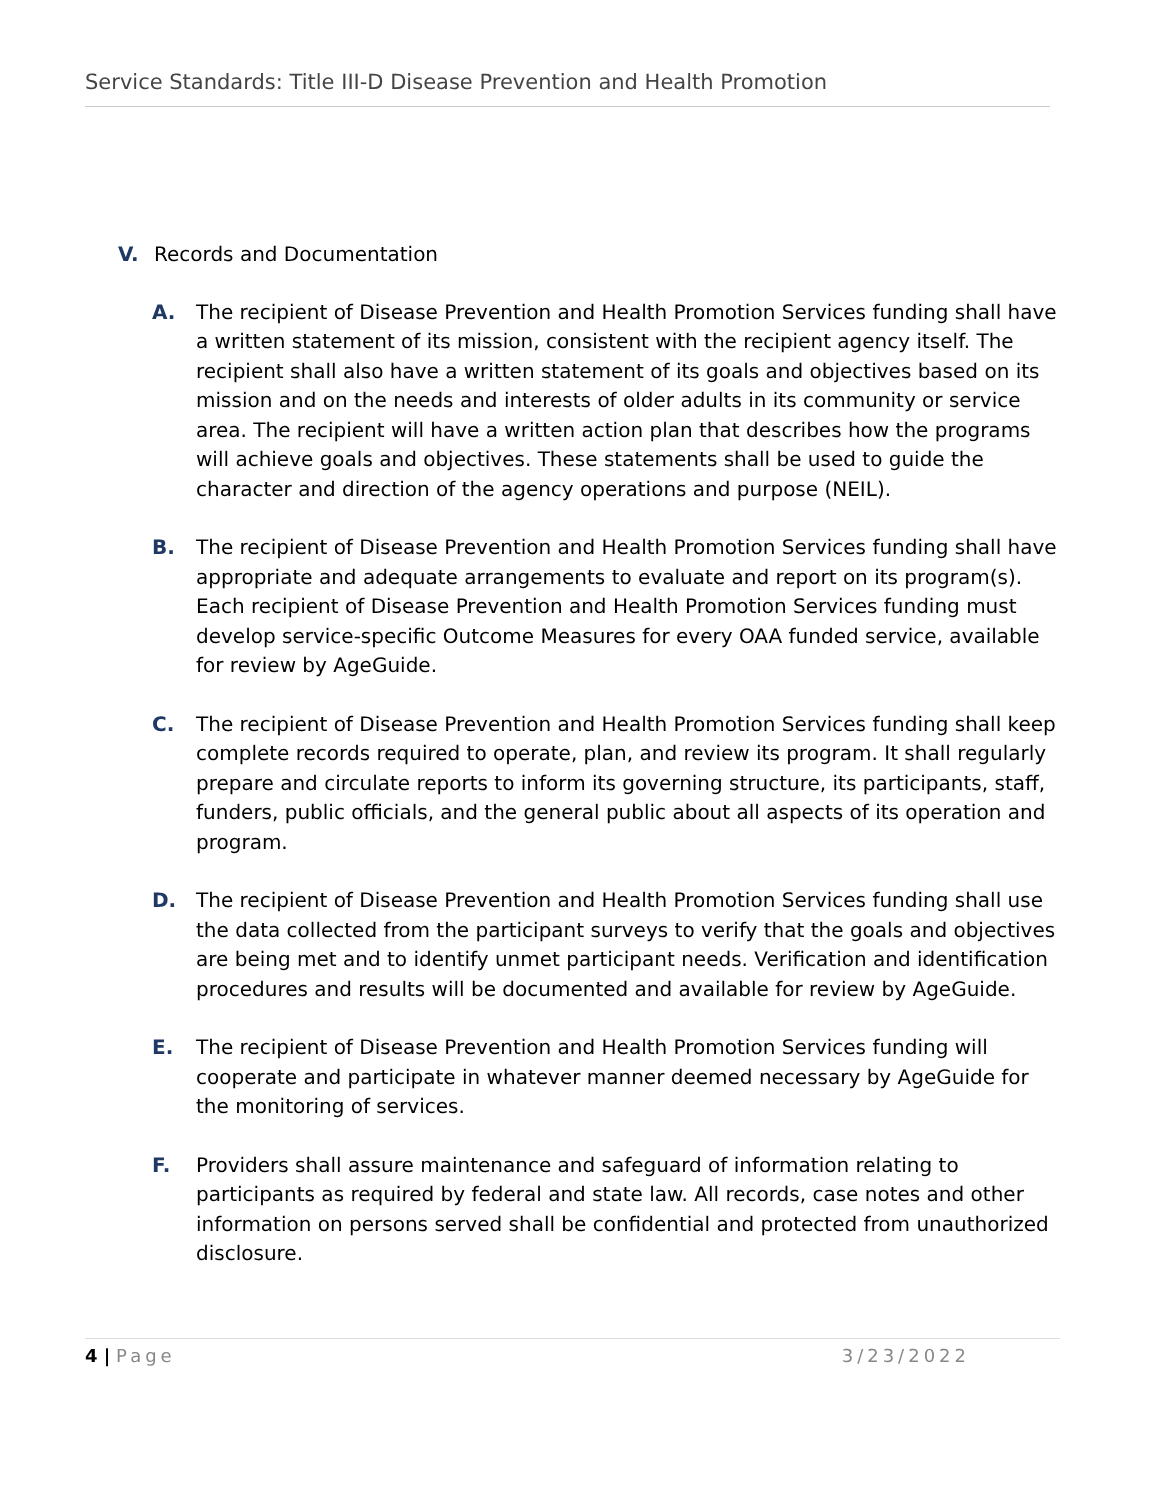Service Standards: Title III-D Disease Prevention and Health Promotion
V. Records and Documentation
A. The recipient of Disease Prevention and Health Promotion Services funding shall have a written statement of its mission, consistent with the recipient agency itself. The recipient shall also have a written statement of its goals and objectives based on its mission and on the needs and interests of older adults in its community or service area. The recipient will have a written action plan that describes how the programs will achieve goals and objectives. These statements shall be used to guide the character and direction of the agency operations and purpose (NEIL).
B. The recipient of Disease Prevention and Health Promotion Services funding shall have appropriate and adequate arrangements to evaluate and report on its program(s). Each recipient of Disease Prevention and Health Promotion Services funding must develop service-specific Outcome Measures for every OAA funded service, available for review by AgeGuide.
C. The recipient of Disease Prevention and Health Promotion Services funding shall keep complete records required to operate, plan, and review its program. It shall regularly prepare and circulate reports to inform its governing structure, its participants, staff, funders, public officials, and the general public about all aspects of its operation and program.
D. The recipient of Disease Prevention and Health Promotion Services funding shall use the data collected from the participant surveys to verify that the goals and objectives are being met and to identify unmet participant needs. Verification and identification procedures and results will be documented and available for review by AgeGuide.
E. The recipient of Disease Prevention and Health Promotion Services funding will cooperate and participate in whatever manner deemed necessary by AgeGuide for the monitoring of services.
F. Providers shall assure maintenance and safeguard of information relating to participants as required by federal and state law. All records, case notes and other information on persons served shall be confidential and protected from unauthorized disclosure.
4 | Page 3/23/2022